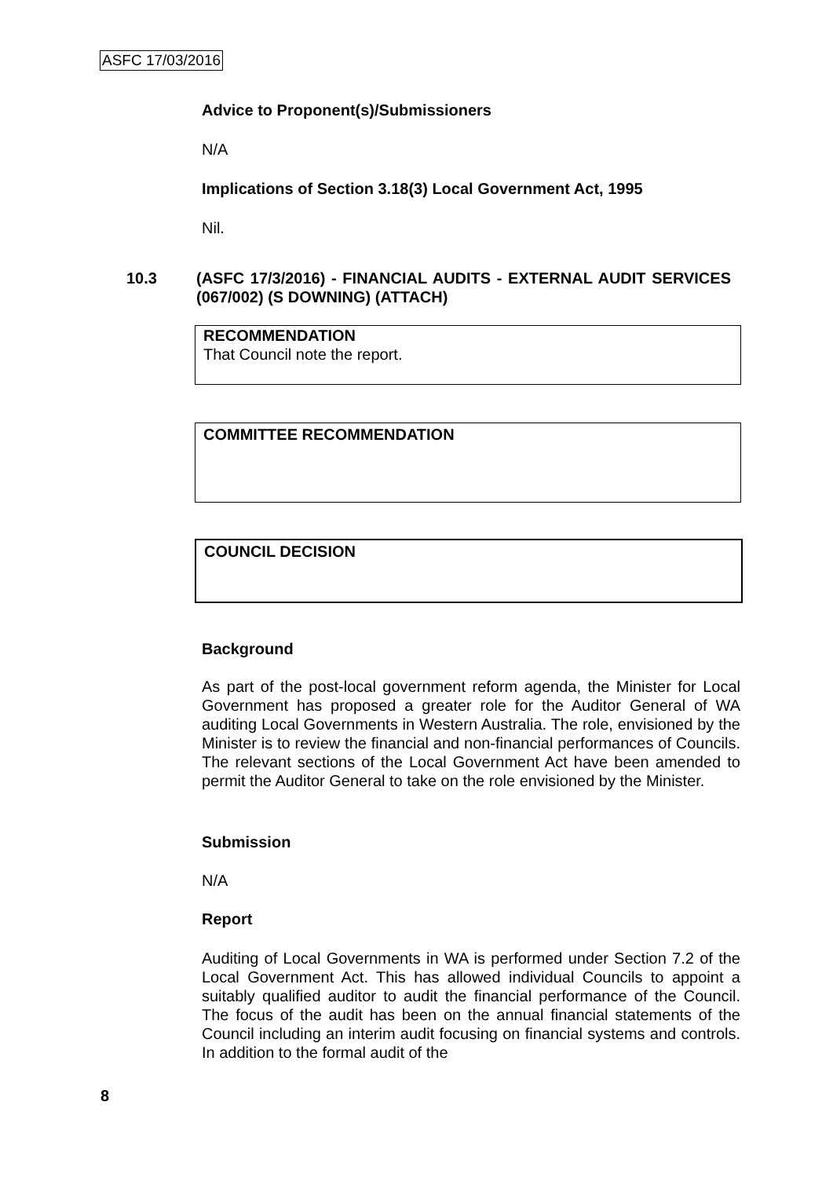ASFC 17/03/2016
Advice to Proponent(s)/Submissioners
N/A
Implications of Section 3.18(3) Local Government Act, 1995
Nil.
10.3 (ASFC 17/3/2016) - FINANCIAL AUDITS - EXTERNAL AUDIT SERVICES (067/002) (S DOWNING) (ATTACH)
RECOMMENDATION
That Council note the report.
COMMITTEE RECOMMENDATION
COUNCIL DECISION
Background
As part of the post-local government reform agenda, the Minister for Local Government has proposed a greater role for the Auditor General of WA auditing Local Governments in Western Australia. The role, envisioned by the Minister is to review the financial and non-financial performances of Councils. The relevant sections of the Local Government Act have been amended to permit the Auditor General to take on the role envisioned by the Minister.
Submission
N/A
Report
Auditing of Local Governments in WA is performed under Section 7.2 of the Local Government Act. This has allowed individual Councils to appoint a suitably qualified auditor to audit the financial performance of the Council. The focus of the audit has been on the annual financial statements of the Council including an interim audit focusing on financial systems and controls. In addition to the formal audit of the
8